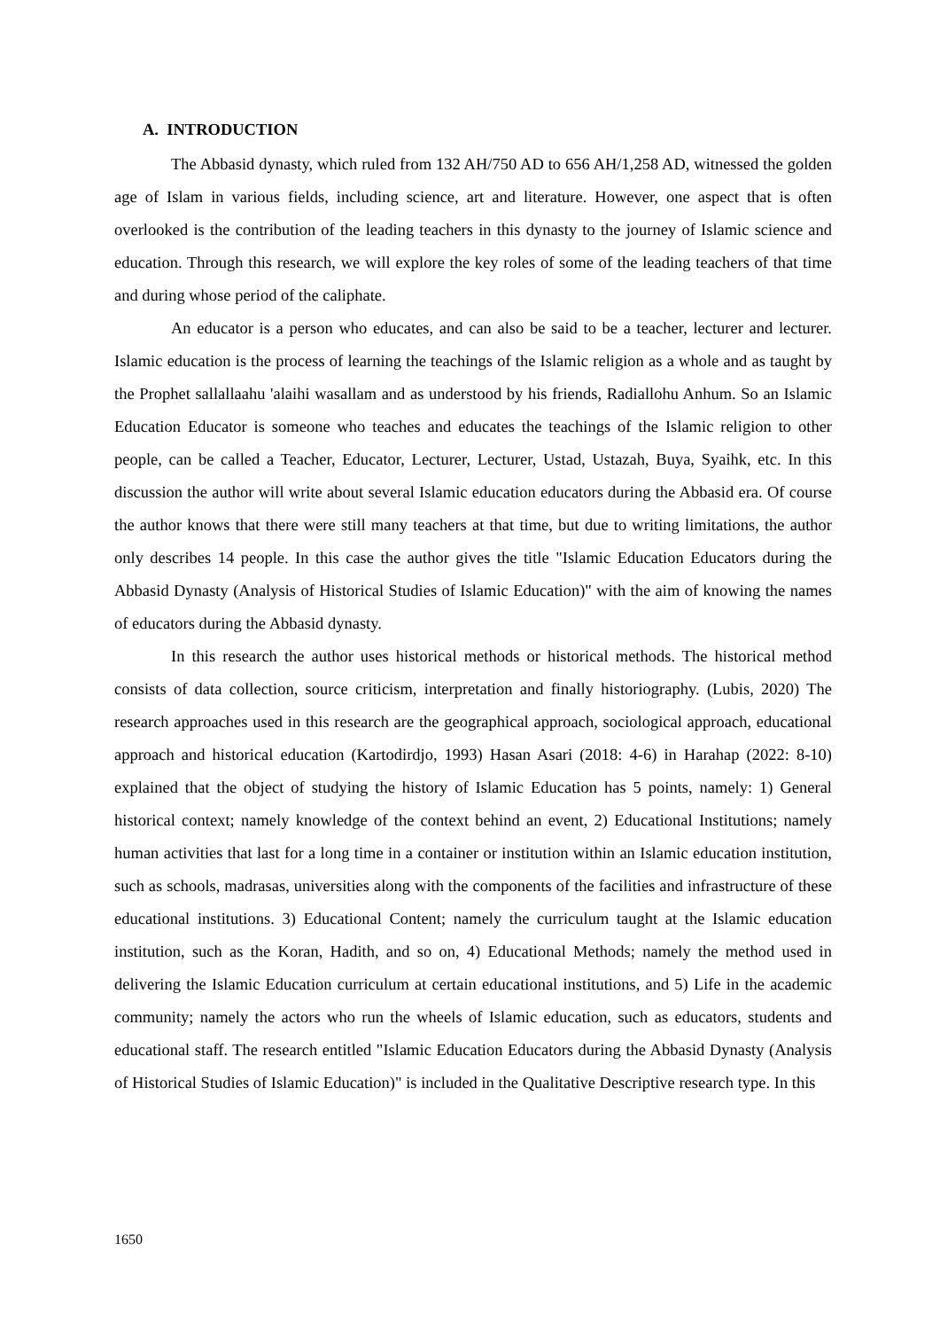A. INTRODUCTION
The Abbasid dynasty, which ruled from 132 AH/750 AD to 656 AH/1,258 AD, witnessed the golden age of Islam in various fields, including science, art and literature. However, one aspect that is often overlooked is the contribution of the leading teachers in this dynasty to the journey of Islamic science and education. Through this research, we will explore the key roles of some of the leading teachers of that time and during whose period of the caliphate.
An educator is a person who educates, and can also be said to be a teacher, lecturer and lecturer. Islamic education is the process of learning the teachings of the Islamic religion as a whole and as taught by the Prophet sallallaahu 'alaihi wasallam and as understood by his friends, Radiallohu Anhum. So an Islamic Education Educator is someone who teaches and educates the teachings of the Islamic religion to other people, can be called a Teacher, Educator, Lecturer, Lecturer, Ustad, Ustazah, Buya, Syaihk, etc. In this discussion the author will write about several Islamic education educators during the Abbasid era. Of course the author knows that there were still many teachers at that time, but due to writing limitations, the author only describes 14 people. In this case the author gives the title "Islamic Education Educators during the Abbasid Dynasty (Analysis of Historical Studies of Islamic Education)" with the aim of knowing the names of educators during the Abbasid dynasty.
In this research the author uses historical methods or historical methods. The historical method consists of data collection, source criticism, interpretation and finally historiography. (Lubis, 2020) The research approaches used in this research are the geographical approach, sociological approach, educational approach and historical education (Kartodirdjo, 1993) Hasan Asari (2018: 4-6) in Harahap (2022: 8-10) explained that the object of studying the history of Islamic Education has 5 points, namely: 1) General historical context; namely knowledge of the context behind an event, 2) Educational Institutions; namely human activities that last for a long time in a container or institution within an Islamic education institution, such as schools, madrasas, universities along with the components of the facilities and infrastructure of these educational institutions. 3) Educational Content; namely the curriculum taught at the Islamic education institution, such as the Koran, Hadith, and so on, 4) Educational Methods; namely the method used in delivering the Islamic Education curriculum at certain educational institutions, and 5) Life in the academic community; namely the actors who run the wheels of Islamic education, such as educators, students and educational staff. The research entitled "Islamic Education Educators during the Abbasid Dynasty (Analysis of Historical Studies of Islamic Education)" is included in the Qualitative Descriptive research type. In this
1650